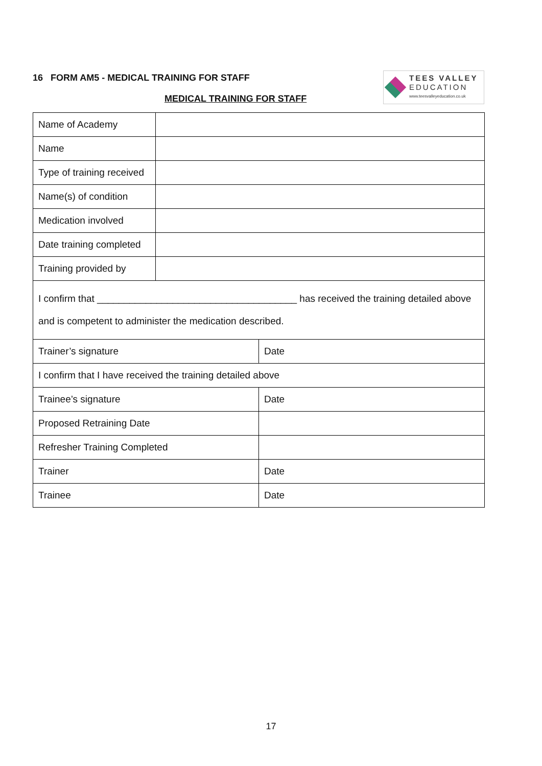16 FORM AM5 - MEDICAL TRAINING FOR STAFF
TEES VALLEY
EDUCATION
www.teesvalleyeducation.co.uk
MEDICAL TRAINING FOR STAFF
| Name of Academy | | |
| Name | | |
| Type of training received | | |
| Name(s) of condition | | |
| Medication involved | | |
| Date training completed | | |
| Training provided by | | |
| I confirm that _____________________________________ has received the training detailed above and is competent to administer the medication described. | | |
| Trainer’s signature | | Date |
| I confirm that I have received the training detailed above | | |
| Trainee’s signature | | Date |
| Proposed Retraining Date | | |
| Refresher Training Completed | | |
| Trainer | | Date |
| Trainee | | Date |
17